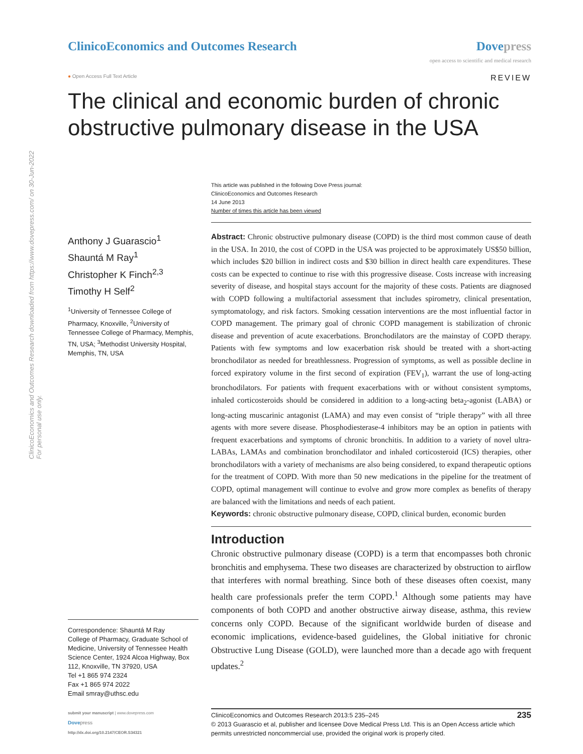ClinicoEconomics and Outcomes Research downloaded from https://www.dovepress.com/ on 30-Jun-2022
For personal use only.
ClinicoEconomics and Outcomes Research
Dove press
open access to scientific and medical research
● Open Access Full Text Article
REVIEW
The clinical and economic burden of chronic obstructive pulmonary disease in the USA
Anthony J Guarascio<sup>1</sup>
Shauntá M Ray<sup>1</sup>
Christopher K Finch<sup>2,3</sup>
Timothy H Self<sup>2</sup>
<sup>1</sup> University of Tennessee College of Pharmacy, Knoxville, <sup>2</sup>University of Tennessee College of Pharmacy, Memphis, TN, USA; <sup>3</sup>Methodist University Hospital, Memphis, TN, USA
Correspondence: Shauntá M Ray
College of Pharmacy, Graduate School of Medicine, University of Tennessee Health Science Center, 1924 Alcoa Highway, Box 112, Knoxville, TN 37920, USA
Tel +1 865 974 2324
Fax +1 865 974 2022
Email smray@uthsc.edu
This article was published in the following Dove Press journal:
ClinicoEconomics and Outcomes Research
14 June 2013
Number of times this article has been viewed
Abstract: Chronic obstructive pulmonary disease (COPD) is the third most common cause of death in the USA. In 2010, the cost of COPD in the USA was projected to be approximately US$50 billion, which includes $20 billion in indirect costs and $30 billion in direct health care expenditures. These costs can be expected to continue to rise with this progressive disease. Costs increase with increasing severity of disease, and hospital stays account for the majority of these costs. Patients are diagnosed with COPD following a multifactorial assessment that includes spirometry, clinical presentation, symptomatology, and risk factors. Smoking cessation interventions are the most influential factor in COPD management. The primary goal of chronic COPD management is stabilization of chronic disease and prevention of acute exacerbations. Bronchodilators are the mainstay of COPD therapy. Patients with few symptoms and low exacerbation risk should be treated with a short-acting bronchodilator as needed for breathlessness. Progression of symptoms, as well as possible decline in forced expiratory volume in the first second of expiration (FEV<sub>1</sub>), warrant the use of long-acting bronchodilators. For patients with frequent exacerbations with or without consistent symptoms, inhaled corticosteroids should be considered in addition to a long-acting beta<sub>2</sub>-agonist (LABA) or long-acting muscarinic antagonist (LAMA) and may even consist of “triple therapy” with all three agents with more severe disease. Phosphodiesterase-4 inhibitors may be an option in patients with frequent exacerbations and symptoms of chronic bronchitis. In addition to a variety of novel ultra-LABAs, LAMAs and combination bronchodilator and inhaled corticosteroid (ICS) therapies, other bronchodilators with a variety of mechanisms are also being considered, to expand therapeutic options for the treatment of COPD. With more than 50 new medications in the pipeline for the treatment of COPD, optimal management will continue to evolve and grow more complex as benefits of therapy are balanced with the limitations and needs of each patient.
Keywords: chronic obstructive pulmonary disease, COPD, clinical burden, economic burden
Introduction
Chronic obstructive pulmonary disease (COPD) is a term that encompasses both chronic bronchitis and emphysema. These two diseases are characterized by obstruction to airflow that interferes with normal breathing. Since both of these diseases often coexist, many health care professionals prefer the term COPD.<sup>1</sup> Although some patients may have components of both COPD and another obstructive airway disease, asthma, this review concerns only COPD. Because of the significant worldwide burden of disease and economic implications, evidence-based guidelines, the Global initiative for chronic Obstructive Lung Disease (GOLD), were launched more than a decade ago with frequent updates.<sup>2</sup>
submit your manuscript | www.dovepress.com
Dove press
http://dx.doi.org/10.2147/CEOR.S34321
ClinicoEconomics and Outcomes Research 2013:5 235–245 235
© 2013 Guarascio et al, publisher and licensee Dove Medical Press Ltd. This is an Open Access article which permits unrestricted noncommercial use, provided the original work is properly cited.